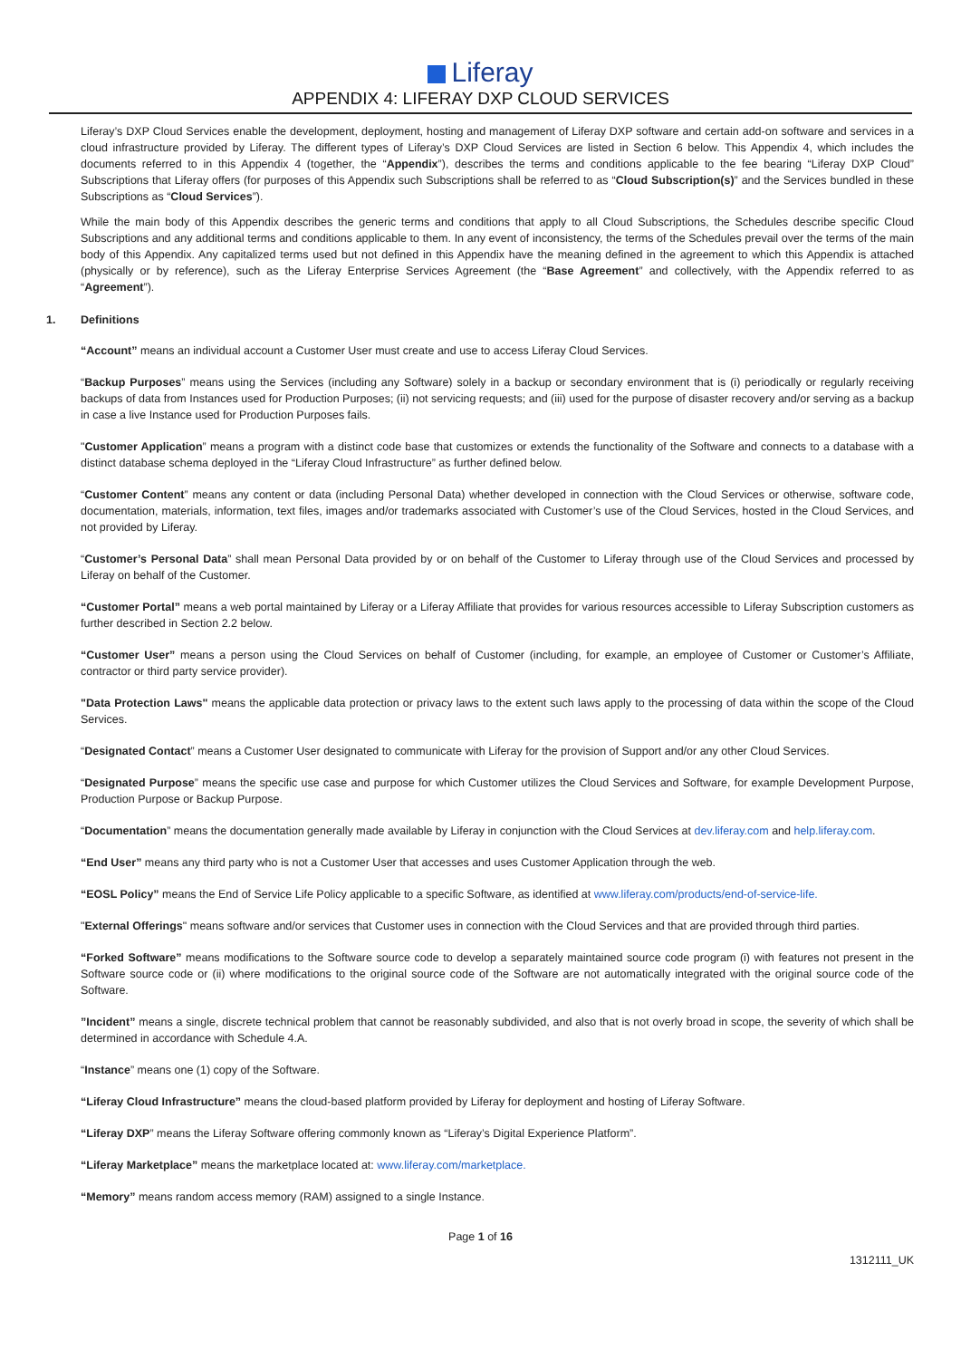Liferay
APPENDIX 4: LIFERAY DXP CLOUD SERVICES
Liferay’s DXP Cloud Services enable the development, deployment, hosting and management of Liferay DXP software and certain add-on software and services in a cloud infrastructure provided by Liferay. The different types of Liferay’s DXP Cloud Services are listed in Section 6 below. This Appendix 4, which includes the documents referred to in this Appendix 4 (together, the “Appendix”), describes the terms and conditions applicable to the fee bearing “Liferay DXP Cloud” Subscriptions that Liferay offers (for purposes of this Appendix such Subscriptions shall be referred to as “Cloud Subscription(s)” and the Services bundled in these Subscriptions as “Cloud Services”).
While the main body of this Appendix describes the generic terms and conditions that apply to all Cloud Subscriptions, the Schedules describe specific Cloud Subscriptions and any additional terms and conditions applicable to them. In any event of inconsistency, the terms of the Schedules prevail over the terms of the main body of this Appendix. Any capitalized terms used but not defined in this Appendix have the meaning defined in the agreement to which this Appendix is attached (physically or by reference), such as the Liferay Enterprise Services Agreement (the “Base Agreement” and collectively, with the Appendix referred to as “Agreement”).
1. Definitions
“Account” means an individual account a Customer User must create and use to access Liferay Cloud Services.
“Backup Purposes” means using the Services (including any Software) solely in a backup or secondary environment that is (i) periodically or regularly receiving backups of data from Instances used for Production Purposes; (ii) not servicing requests; and (iii) used for the purpose of disaster recovery and/or serving as a backup in case a live Instance used for Production Purposes fails.
"Customer Application” means a program with a distinct code base that customizes or extends the functionality of the Software and connects to a database with a distinct database schema deployed in the “Liferay Cloud Infrastructure” as further defined below.
“Customer Content” means any content or data (including Personal Data) whether developed in connection with the Cloud Services or otherwise, software code, documentation, materials, information, text files, images and/or trademarks associated with Customer’s use of the Cloud Services, hosted in the Cloud Services, and not provided by Liferay.
“Customer’s Personal Data” shall mean Personal Data provided by or on behalf of the Customer to Liferay through use of the Cloud Services and processed by Liferay on behalf of the Customer.
“Customer Portal” means a web portal maintained by Liferay or a Liferay Affiliate that provides for various resources accessible to Liferay Subscription customers as further described in Section 2.2 below.
“Customer User” means a person using the Cloud Services on behalf of Customer (including, for example, an employee of Customer or Customer’s Affiliate, contractor or third party service provider).
"Data Protection Laws" means the applicable data protection or privacy laws to the extent such laws apply to the processing of data within the scope of the Cloud Services.
“Designated Contact” means a Customer User designated to communicate with Liferay for the provision of Support and/or any other Cloud Services.
“Designated Purpose” means the specific use case and purpose for which Customer utilizes the Cloud Services and Software, for example Development Purpose, Production Purpose or Backup Purpose.
“Documentation” means the documentation generally made available by Liferay in conjunction with the Cloud Services at dev.liferay.com and help.liferay.com.
“End User” means any third party who is not a Customer User that accesses and uses Customer Application through the web.
“EOSL Policy” means the End of Service Life Policy applicable to a specific Software, as identified at www.liferay.com/products/end-of-service-life.
"External Offerings" means software and/or services that Customer uses in connection with the Cloud Services and that are provided through third parties.
“Forked Software” means modifications to the Software source code to develop a separately maintained source code program (i) with features not present in the Software source code or (ii) where modifications to the original source code of the Software are not automatically integrated with the original source code of the Software.
”Incident” means a single, discrete technical problem that cannot be reasonably subdivided, and also that is not overly broad in scope, the severity of which shall be determined in accordance with Schedule 4.A.
“Instance” means one (1) copy of the Software.
“Liferay Cloud Infrastructure” means the cloud-based platform provided by Liferay for deployment and hosting of Liferay Software.
“Liferay DXP” means the Liferay Software offering commonly known as “Liferay’s Digital Experience Platform”.
“Liferay Marketplace” means the marketplace located at: www.liferay.com/marketplace.
“Memory” means random access memory (RAM) assigned to a single Instance.
Page 1 of 16
1312111_UK